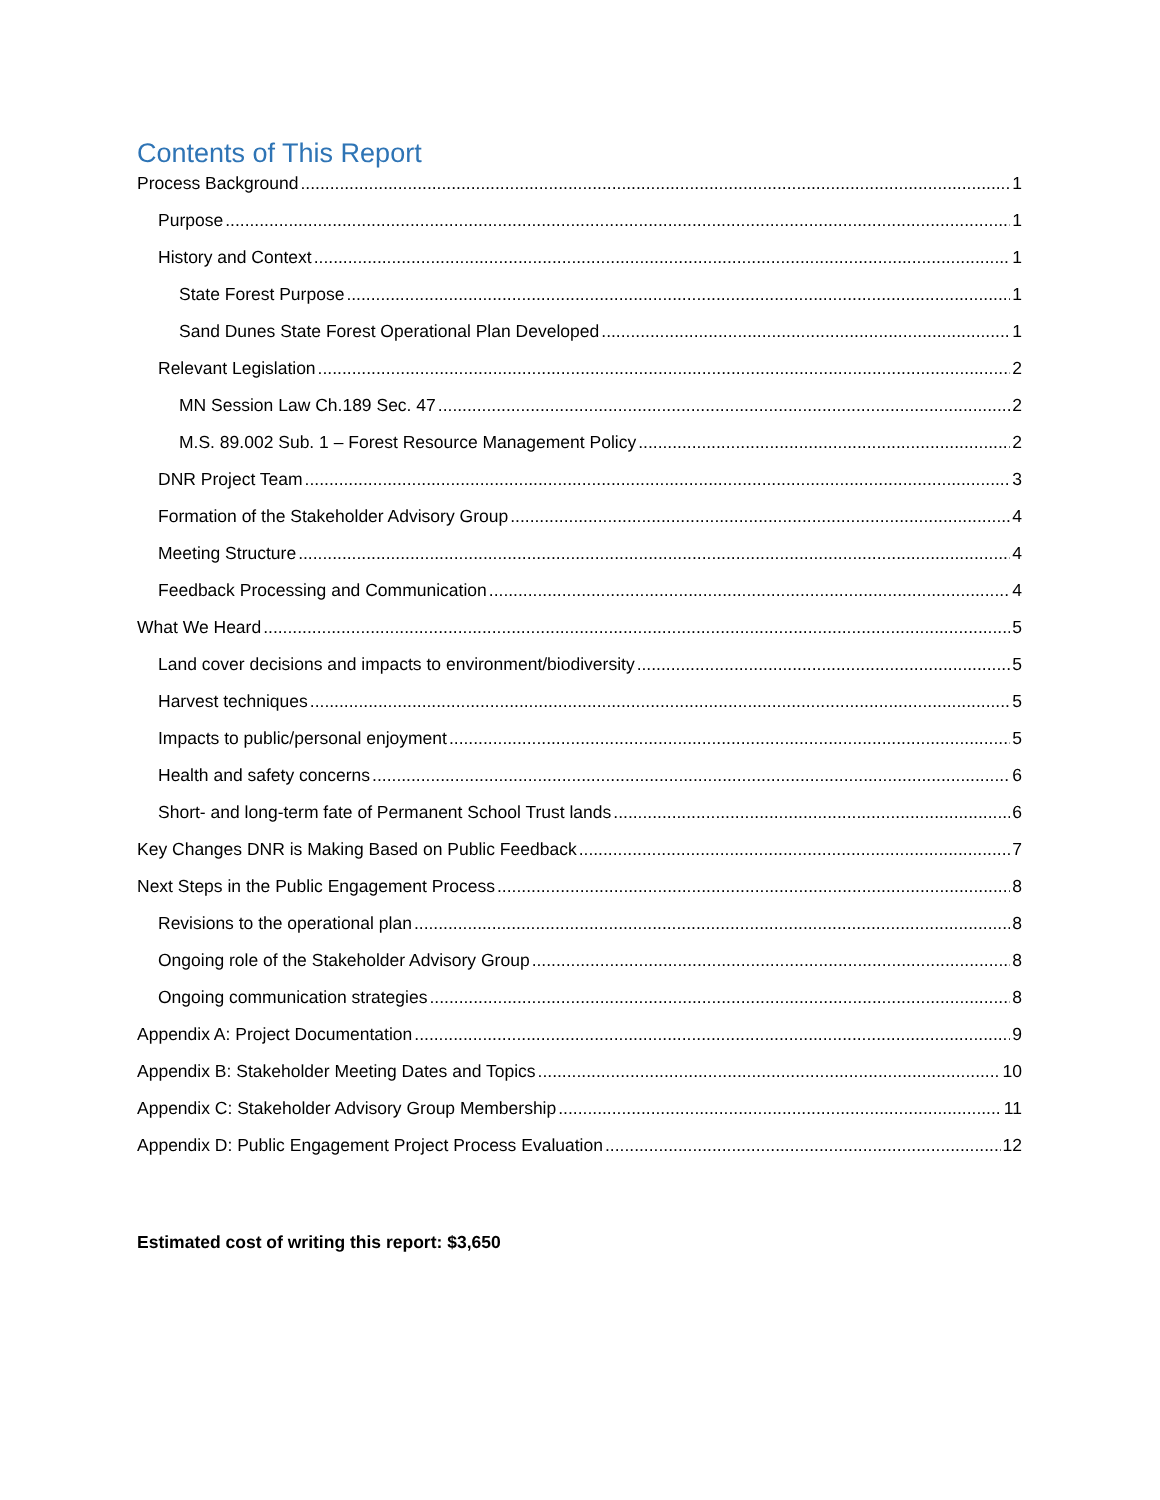Contents of This Report
Process Background 1
Purpose 1
History and Context 1
State Forest Purpose 1
Sand Dunes State Forest Operational Plan Developed 1
Relevant Legislation 2
MN Session Law Ch.189 Sec. 47 2
M.S. 89.002 Sub. 1 – Forest Resource Management Policy 2
DNR Project Team 3
Formation of the Stakeholder Advisory Group 4
Meeting Structure 4
Feedback Processing and Communication 4
What We Heard 5
Land cover decisions and impacts to environment/biodiversity 5
Harvest techniques 5
Impacts to public/personal enjoyment 5
Health and safety concerns 6
Short- and long-term fate of Permanent School Trust lands 6
Key Changes DNR is Making Based on Public Feedback 7
Next Steps in the Public Engagement Process 8
Revisions to the operational plan 8
Ongoing role of the Stakeholder Advisory Group 8
Ongoing communication strategies 8
Appendix A: Project Documentation 9
Appendix B: Stakeholder Meeting Dates and Topics 10
Appendix C: Stakeholder Advisory Group Membership 11
Appendix D: Public Engagement Project Process Evaluation 12
Estimated cost of writing this report: $3,650